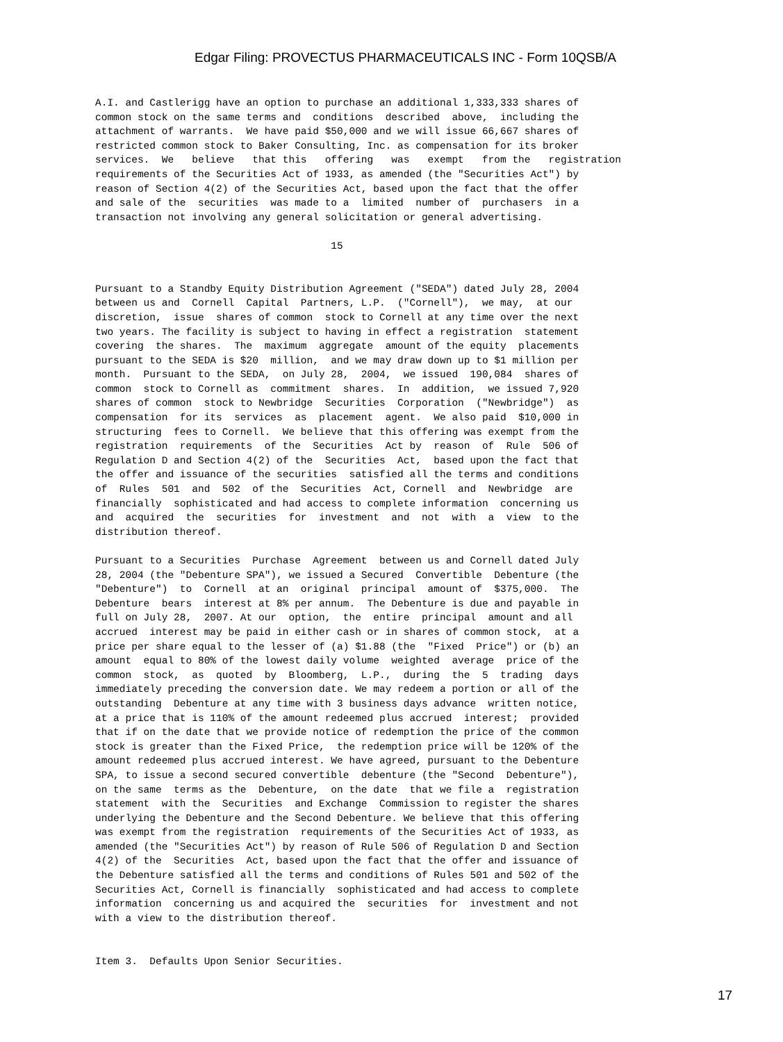Edgar Filing: PROVECTUS PHARMACEUTICALS INC - Form 10QSB/A
A.I. and Castlerigg have an option to purchase an additional 1,333,333 shares of
common stock on the same terms and  conditions  described  above,  including the
attachment of warrants.  We have paid $50,000 and we will issue 66,667 shares of
restricted common stock to Baker Consulting, Inc. as compensation for its broker
services.  We   believe   that this   offering   was   exempt   from the   registration
requirements of the Securities Act of 1933, as amended (the "Securities Act") by
reason of Section 4(2) of the Securities Act, based upon the fact that the offer
and sale of the  securities  was made to a  limited  number of  purchasers  in a
transaction not involving any general solicitation or general advertising.

                                       15


Pursuant to a Standby Equity Distribution Agreement ("SEDA") dated July 28, 2004
between us and  Cornell  Capital  Partners, L.P.  ("Cornell"),  we may,  at our
discretion,  issue  shares of common  stock to Cornell at any time over the next
two years. The facility is subject to having in effect a registration  statement
covering  the shares.  The  maximum  aggregate  amount of the equity  placements
pursuant to the SEDA is $20  million,  and we may draw down up to $1 million per
month.  Pursuant to the SEDA,  on July 28,  2004,  we issued  190,084  shares of
common  stock to Cornell as  commitment  shares.  In  addition,  we issued 7,920
shares of common  stock to Newbridge  Securities  Corporation  ("Newbridge")  as
compensation  for its  services  as  placement  agent.  We also paid  $10,000 in
structuring  fees to Cornell.  We believe that this offering was exempt from the
registration  requirements  of the  Securities  Act by  reason  of  Rule  506 of
Regulation D and Section 4(2) of the  Securities  Act,  based upon the fact that
the offer and issuance of the securities  satisfied all the terms and conditions
of  Rules  501  and  502  of the  Securities  Act, Cornell  and  Newbridge  are
financially  sophisticated and had access to complete information  concerning us
and  acquired  the  securities  for  investment  and  not  with  a  view  to the
distribution thereof.

Pursuant to a Securities  Purchase  Agreement  between us and Cornell dated July
28, 2004 (the "Debenture SPA"), we issued a Secured  Convertible  Debenture (the
"Debenture")  to  Cornell  at an  original  principal  amount of  $375,000.  The
Debenture  bears  interest at 8% per annum.  The Debenture is due and payable in
full on July 28,  2007. At our  option,  the  entire  principal  amount and all
accrued  interest may be paid in either cash or in shares of common stock,  at a
price per share equal to the lesser of (a) $1.88 (the  "Fixed  Price") or (b) an
amount  equal to 80% of the lowest daily volume  weighted  average  price of the
common  stock,  as  quoted  by  Bloomberg,  L.P.,  during  the  5  trading  days
immediately preceding the conversion date. We may redeem a portion or all of the
outstanding  Debenture at any time with 3 business days advance  written notice,
at a price that is 110% of the amount redeemed plus accrued  interest;  provided
that if on the date that we provide notice of redemption the price of the common
stock is greater than the Fixed Price,  the redemption price will be 120% of the
amount redeemed plus accrued interest. We have agreed, pursuant to the Debenture
SPA, to issue a second secured convertible  debenture (the "Second  Debenture"),
on the same  terms as the  Debenture,  on the date  that we file a  registration
statement  with the  Securities  and Exchange  Commission to register the shares
underlying the Debenture and the Second Debenture. We believe that this offering
was exempt from the registration  requirements of the Securities Act of 1933, as
amended (the "Securities Act") by reason of Rule 506 of Regulation D and Section
4(2) of the  Securities  Act, based upon the fact that the offer and issuance of
the Debenture satisfied all the terms and conditions of Rules 501 and 502 of the
Securities Act, Cornell is financially  sophisticated and had access to complete
information  concerning us and acquired the  securities  for  investment and not
with a view to the distribution thereof.


Item 3.  Defaults Upon Senior Securities.
17